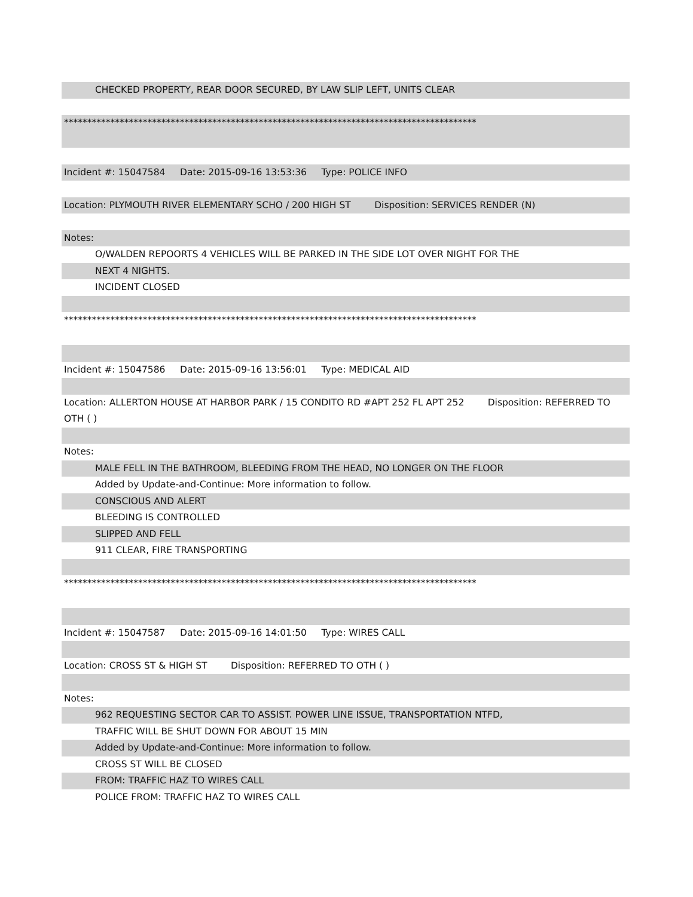CHECKED PROPERTY, REAR DOOR SECURED, BY LAW SLIP LEFT, UNITS CLEAR
*****************************************************************************************
Incident #: 15047584 Date: 2015-09-16 13:53:36 Type: POLICE INFO
Location: PLYMOUTH RIVER ELEMENTARY SCHO / 200 HIGH ST Disposition: SERVICES RENDER (N)
Notes:
O/WALDEN REPOORTS 4 VEHICLES WILL BE PARKED IN THE SIDE LOT OVER NIGHT FOR THE
NEXT 4 NIGHTS.
INCIDENT CLOSED
*****************************************************************************************
Incident #: 15047586 Date: 2015-09-16 13:56:01 Type: MEDICAL AID
Location: ALLERTON HOUSE AT HARBOR PARK / 15 CONDITO RD #APT 252 FL APT 252 Disposition: REFERRED TO OTH ( )
Notes:
MALE FELL IN THE BATHROOM, BLEEDING FROM THE HEAD, NO LONGER ON THE FLOOR
Added by Update-and-Continue: More information to follow.
CONSCIOUS AND ALERT
BLEEDING IS CONTROLLED
SLIPPED AND FELL
911 CLEAR, FIRE TRANSPORTING
*****************************************************************************************
Incident #: 15047587 Date: 2015-09-16 14:01:50 Type: WIRES CALL
Location: CROSS ST & HIGH ST Disposition: REFERRED TO OTH ( )
Notes:
962 REQUESTING SECTOR CAR TO ASSIST. POWER LINE ISSUE, TRANSPORTATION NTFD,
TRAFFIC WILL BE SHUT DOWN FOR ABOUT 15 MIN
Added by Update-and-Continue: More information to follow.
CROSS ST WILL BE CLOSED
FROM: TRAFFIC HAZ TO WIRES CALL
POLICE FROM: TRAFFIC HAZ TO WIRES CALL